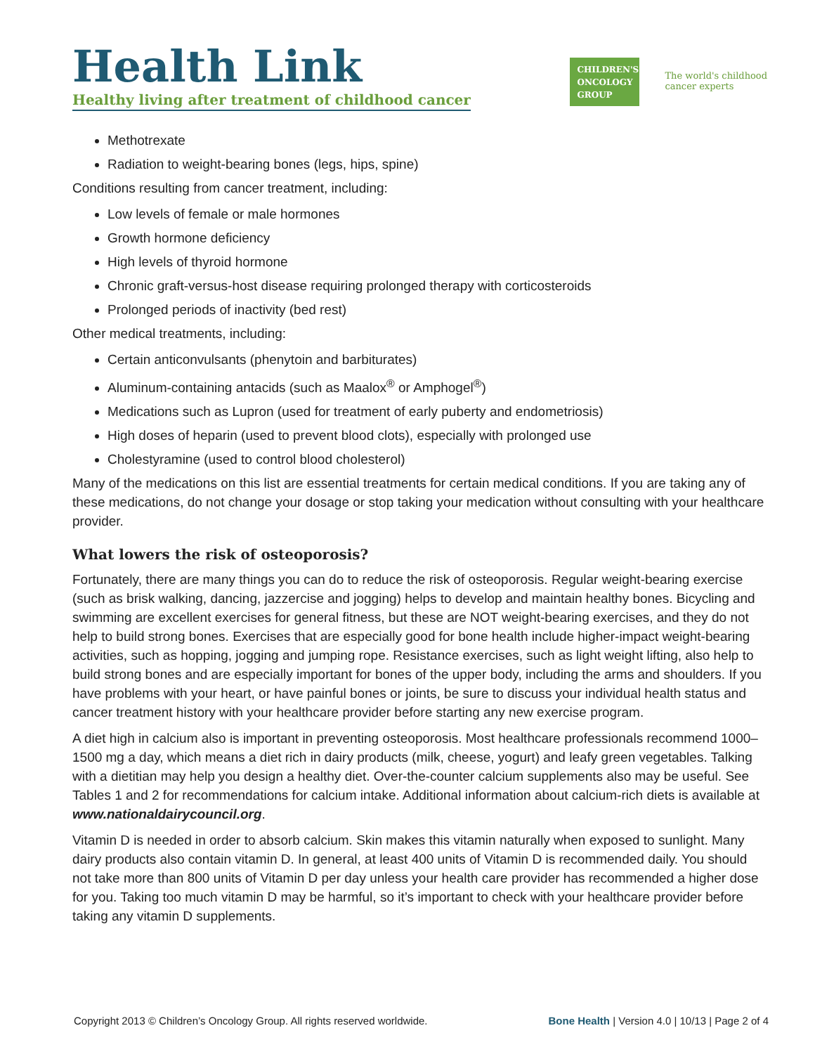Health Link
Healthy living after treatment of childhood cancer
CHILDREN'S
ONCOLOGY
GROUP
The world's childhood
cancer experts
Methotrexate
Radiation to weight-bearing bones (legs, hips, spine)
Conditions resulting from cancer treatment, including:
Low levels of female or male hormones
Growth hormone deficiency
High levels of thyroid hormone
Chronic graft-versus-host disease requiring prolonged therapy with corticosteroids
Prolonged periods of inactivity (bed rest)
Other medical treatments, including:
Certain anticonvulsants (phenytoin and barbiturates)
Aluminum-containing antacids (such as Maalox<sup>®</sup> or Amphogel<sup>®</sup>)
Medications such as Lupron (used for treatment of early puberty and endometriosis)
High doses of heparin (used to prevent blood clots), especially with prolonged use
Cholestyramine (used to control blood cholesterol)
Many of the medications on this list are essential treatments for certain medical conditions. If you are taking any of these medications, do not change your dosage or stop taking your medication without consulting with your healthcare provider.
What lowers the risk of osteoporosis?
Fortunately, there are many things you can do to reduce the risk of osteoporosis. Regular weight-bearing exercise (such as brisk walking, dancing, jazzercise and jogging) helps to develop and maintain healthy bones. Bicycling and swimming are excellent exercises for general fitness, but these are NOT weight-bearing exercises, and they do not help to build strong bones. Exercises that are especially good for bone health include higher-impact weight-bearing activities, such as hopping, jogging and jumping rope. Resistance exercises, such as light weight lifting, also help to build strong bones and are especially important for bones of the upper body, including the arms and shoulders. If you have problems with your heart, or have painful bones or joints, be sure to discuss your individual health status and cancer treatment history with your healthcare provider before starting any new exercise program.
A diet high in calcium also is important in preventing osteoporosis. Most healthcare professionals recommend 1000–1500 mg a day, which means a diet rich in dairy products (milk, cheese, yogurt) and leafy green vegetables. Talking with a dietitian may help you design a healthy diet. Over-the-counter calcium supplements also may be useful. See Tables 1 and 2 for recommendations for calcium intake. Additional information about calcium-rich diets is available at www.nationaldairycouncil.org.
Vitamin D is needed in order to absorb calcium. Skin makes this vitamin naturally when exposed to sunlight. Many dairy products also contain vitamin D. In general, at least 400 units of Vitamin D is recommended daily. You should not take more than 800 units of Vitamin D per day unless your health care provider has recommended a higher dose for you. Taking too much vitamin D may be harmful, so it’s important to check with your healthcare provider before taking any vitamin D supplements.
Copyright 2013 © Children’s Oncology Group. All rights reserved worldwide. Bone Health | Version 4.0 | 10/13 | Page 2 of 4